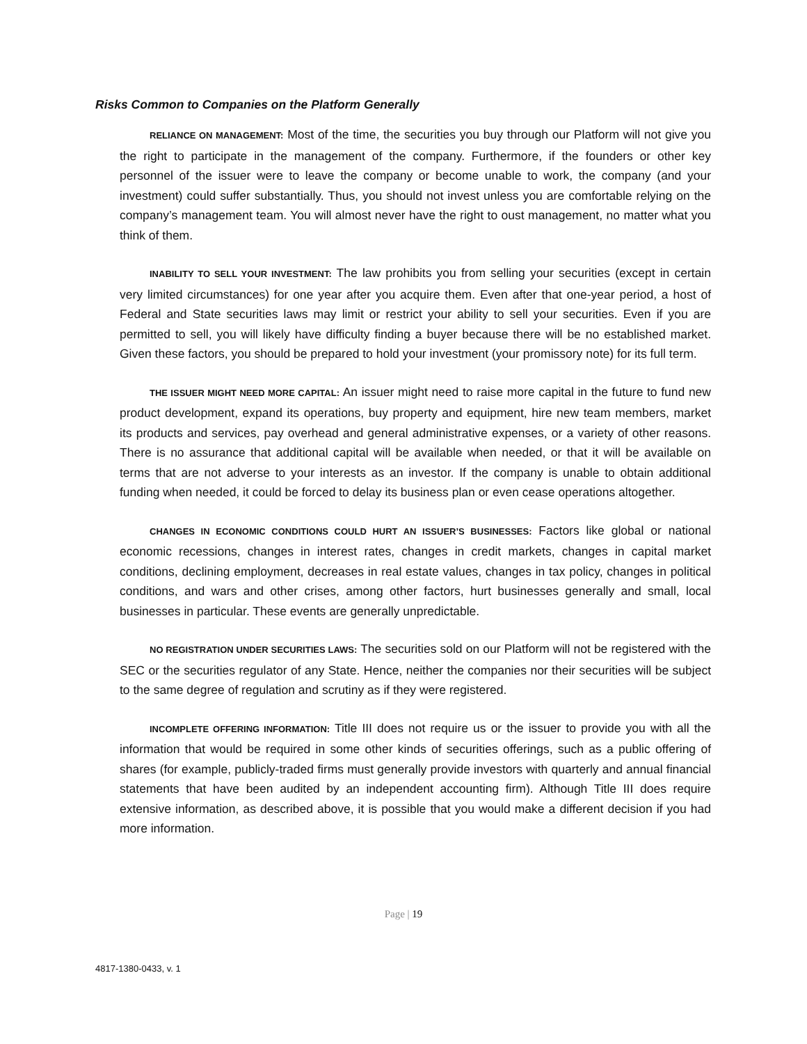Risks Common to Companies on the Platform Generally
RELIANCE ON MANAGEMENT: Most of the time, the securities you buy through our Platform will not give you the right to participate in the management of the company. Furthermore, if the founders or other key personnel of the issuer were to leave the company or become unable to work, the company (and your investment) could suffer substantially. Thus, you should not invest unless you are comfortable relying on the company’s management team. You will almost never have the right to oust management, no matter what you think of them.
INABILITY TO SELL YOUR INVESTMENT: The law prohibits you from selling your securities (except in certain very limited circumstances) for one year after you acquire them. Even after that one-year period, a host of Federal and State securities laws may limit or restrict your ability to sell your securities. Even if you are permitted to sell, you will likely have difficulty finding a buyer because there will be no established market. Given these factors, you should be prepared to hold your investment (your promissory note) for its full term.
THE ISSUER MIGHT NEED MORE CAPITAL: An issuer might need to raise more capital in the future to fund new product development, expand its operations, buy property and equipment, hire new team members, market its products and services, pay overhead and general administrative expenses, or a variety of other reasons. There is no assurance that additional capital will be available when needed, or that it will be available on terms that are not adverse to your interests as an investor. If the company is unable to obtain additional funding when needed, it could be forced to delay its business plan or even cease operations altogether.
CHANGES IN ECONOMIC CONDITIONS COULD HURT AN ISSUER’S BUSINESSES: Factors like global or national economic recessions, changes in interest rates, changes in credit markets, changes in capital market conditions, declining employment, decreases in real estate values, changes in tax policy, changes in political conditions, and wars and other crises, among other factors, hurt businesses generally and small, local businesses in particular. These events are generally unpredictable.
NO REGISTRATION UNDER SECURITIES LAWS: The securities sold on our Platform will not be registered with the SEC or the securities regulator of any State. Hence, neither the companies nor their securities will be subject to the same degree of regulation and scrutiny as if they were registered.
INCOMPLETE OFFERING INFORMATION: Title III does not require us or the issuer to provide you with all the information that would be required in some other kinds of securities offerings, such as a public offering of shares (for example, publicly-traded firms must generally provide investors with quarterly and annual financial statements that have been audited by an independent accounting firm). Although Title III does require extensive information, as described above, it is possible that you would make a different decision if you had more information.
Page | 19
4817-1380-0433, v. 1